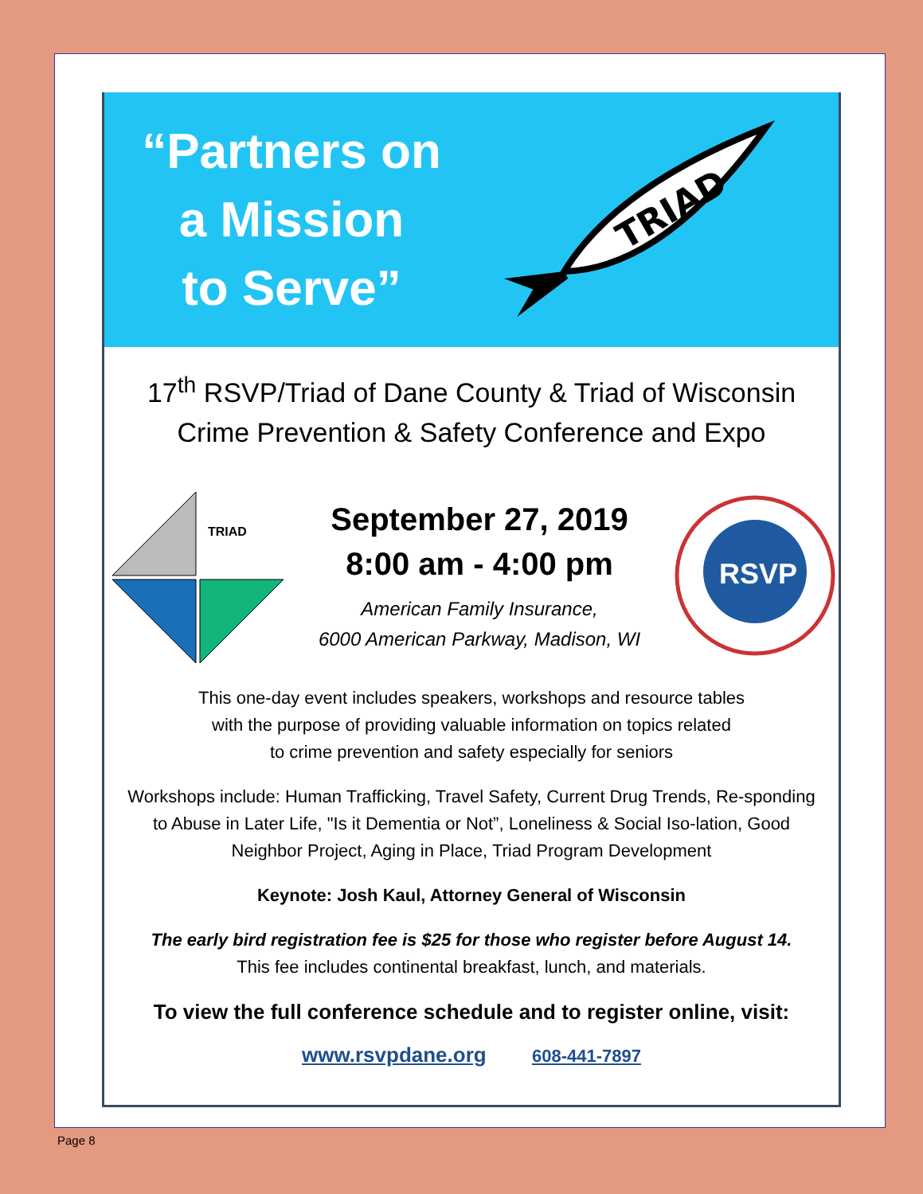“Partners on
a Mission
to Serve”
TRIAD
17<sup>th</sup> RSVP/Triad of Dane County & Triad of Wisconsin
Crime Prevention & Safety Conference and Expo
TRIAD
September 27, 2019
8:00 am - 4:00 pm
American Family Insurance,
6000 American Parkway, Madison, WI
RSVP
This one-day event includes speakers, workshops and resource tables
with the purpose of providing valuable information on topics related
to crime prevention and safety especially for seniors
Workshops include: Human Trafficking, Travel Safety, Current Drug Trends, Re-sponding to Abuse in Later Life, "Is it Dementia or Not”, Loneliness & Social Iso-lation, Good Neighbor Project, Aging in Place, Triad Program Development
Keynote: Josh Kaul, Attorney General of Wisconsin
The early bird registration fee is $25 for those who register before August 14.
This fee includes continental breakfast, lunch, and materials.
To view the full conference schedule and to register online, visit:
www.rsvpdane.org 608-441-7897
Page 8